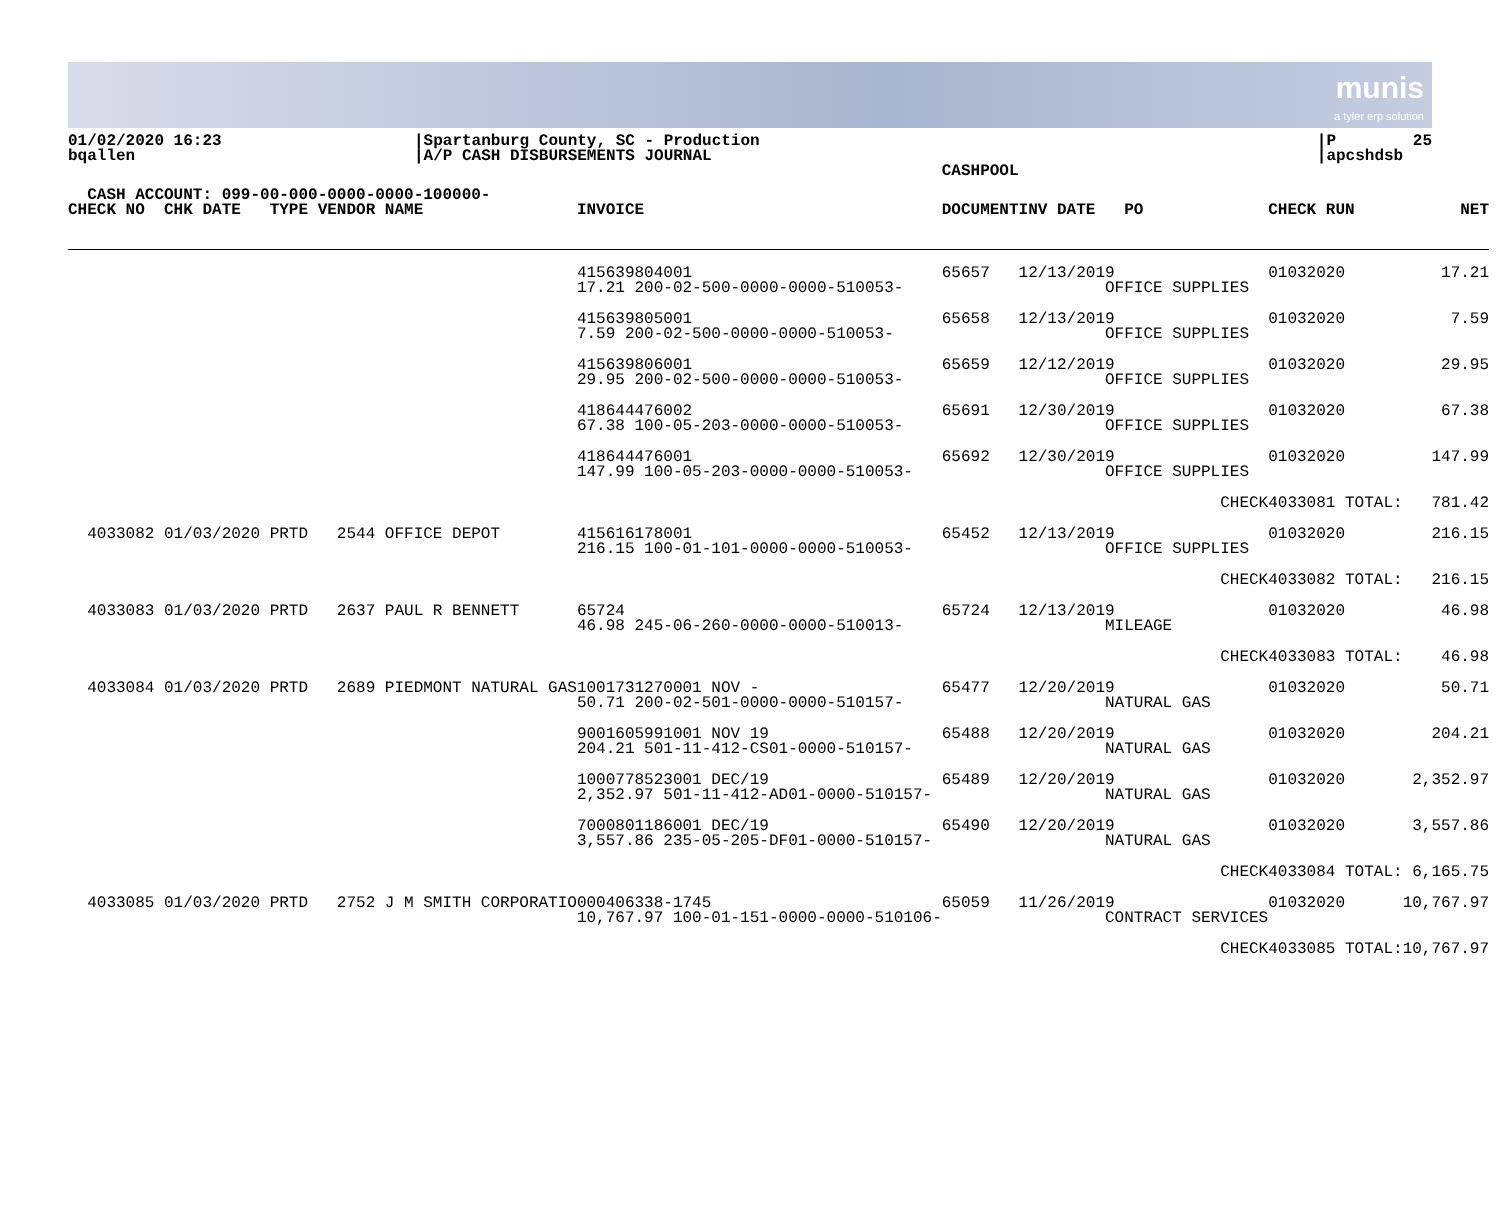munis
a tyler erp solution
01/02/2020 16:23 bqallen
|Spartanburg County, SC - Production |A/P CASH DISBURSEMENTS JOURNAL
|P 25 |apcshdsb
| CASH ACCOUNT: 099-00-000-0000-0000-100000- | | CASHPOOL | | | |
| --- | --- | --- | --- | --- | --- |
| CHECK NO CHK DATE TYPE VENDOR NAME | INVOICE | DOCUMENT | INV DATE PO | CHECK RUN | NET |
| | 415639804001 17.21 200-02-500-0000-0000-510053- | 65657 | 12/13/2019 OFFICE SUPPLIES | 01032020 | 17.21 |
| | 415639805001 7.59 200-02-500-0000-0000-510053- | 65658 | 12/13/2019 OFFICE SUPPLIES | 01032020 | 7.59 |
| | 415639806001 29.95 200-02-500-0000-0000-510053- | 65659 | 12/12/2019 OFFICE SUPPLIES | 01032020 | 29.95 |
| | 418644476002 67.38 100-05-203-0000-0000-510053- | 65691 | 12/30/2019 OFFICE SUPPLIES | 01032020 | 67.38 |
| | 418644476001 147.99 100-05-203-0000-0000-510053- | 65692 | 12/30/2019 OFFICE SUPPLIES | 01032020 | 147.99 |
| | | | CHECK | 4033081 TOTAL: | 781.42 |
| 4033082 01/03/2020 PRTD 2544 OFFICE DEPOT | 415616178001 216.15 100-01-101-0000-0000-510053- | 65452 | 12/13/2019 OFFICE SUPPLIES | 01032020 | 216.15 |
| | | | CHECK | 4033082 TOTAL: | 216.15 |
| 4033083 01/03/2020 PRTD 2637 PAUL R BENNETT | 65724 46.98 245-06-260-0000-0000-510013- | 65724 | 12/13/2019 MILEAGE | 01032020 | 46.98 |
| | | | CHECK | 4033083 TOTAL: | 46.98 |
| 4033084 01/03/2020 PRTD 2689 PIEDMONT NATURAL GAS | 1001731270001 NOV - 50.71 200-02-501-0000-0000-510157- | 65477 | 12/20/2019 NATURAL GAS | 01032020 | 50.71 |
| | 9001605991001 NOV 19 204.21 501-11-412-CS01-0000-510157- | 65488 | 12/20/2019 NATURAL GAS | 01032020 | 204.21 |
| | 1000778523001 DEC/19 2,352.97 501-11-412-AD01-0000-510157- | 65489 | 12/20/2019 NATURAL GAS | 01032020 | 2,352.97 |
| | 7000801186001 DEC/19 3,557.86 235-05-205-DF01-0000-510157- | 65490 | 12/20/2019 NATURAL GAS | 01032020 | 3,557.86 |
| | | | CHECK | 4033084 TOTAL: | 6,165.75 |
| 4033085 01/03/2020 PRTD 2752 J M SMITH CORPORATIO | 000406338-1745 10,767.97 100-01-151-0000-0000-510106- | 65059 | 11/26/2019 CONTRACT SERVICES | 01032020 | 10,767.97 |
| | | | CHECK | 4033085 TOTAL: | 10,767.97 |